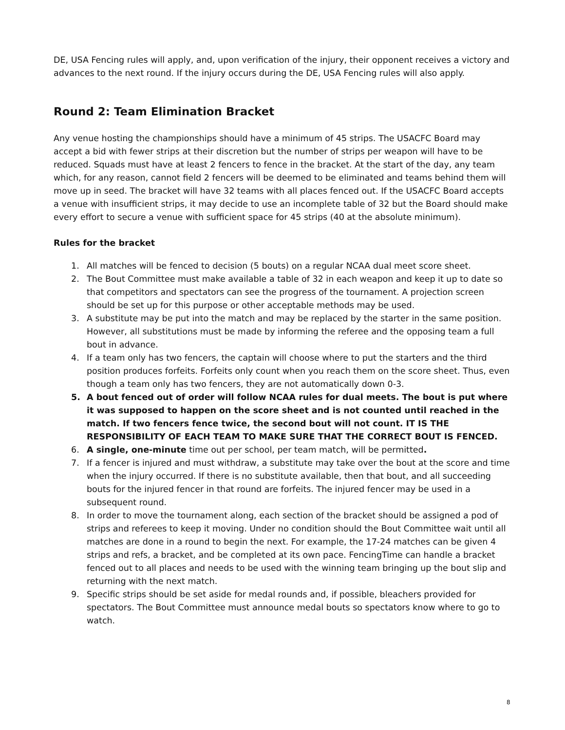DE, USA Fencing rules will apply, and, upon verification of the injury, their opponent receives a victory and advances to the next round. If the injury occurs during the DE, USA Fencing rules will also apply.
Round 2: Team Elimination Bracket
Any venue hosting the championships should have a minimum of 45 strips. The USACFC Board may accept a bid with fewer strips at their discretion but the number of strips per weapon will have to be reduced. Squads must have at least 2 fencers to fence in the bracket. At the start of the day, any team which, for any reason, cannot field 2 fencers will be deemed to be eliminated and teams behind them will move up in seed. The bracket will have 32 teams with all places fenced out. If the USACFC Board accepts a venue with insufficient strips, it may decide to use an incomplete table of 32 but the Board should make every effort to secure a venue with sufficient space for 45 strips (40 at the absolute minimum).
Rules for the bracket
1. All matches will be fenced to decision (5 bouts) on a regular NCAA dual meet score sheet.
2. The Bout Committee must make available a table of 32 in each weapon and keep it up to date so that competitors and spectators can see the progress of the tournament. A projection screen should be set up for this purpose or other acceptable methods may be used.
3. A substitute may be put into the match and may be replaced by the starter in the same position. However, all substitutions must be made by informing the referee and the opposing team a full bout in advance.
4. If a team only has two fencers, the captain will choose where to put the starters and the third position produces forfeits. Forfeits only count when you reach them on the score sheet. Thus, even though a team only has two fencers, they are not automatically down 0-3.
5. A bout fenced out of order will follow NCAA rules for dual meets. The bout is put where it was supposed to happen on the score sheet and is not counted until reached in the match. If two fencers fence twice, the second bout will not count. IT IS THE RESPONSIBILITY OF EACH TEAM TO MAKE SURE THAT THE CORRECT BOUT IS FENCED.
6. A single, one-minute time out per school, per team match, will be permitted.
7. If a fencer is injured and must withdraw, a substitute may take over the bout at the score and time when the injury occurred. If there is no substitute available, then that bout, and all succeeding bouts for the injured fencer in that round are forfeits. The injured fencer may be used in a subsequent round.
8. In order to move the tournament along, each section of the bracket should be assigned a pod of strips and referees to keep it moving. Under no condition should the Bout Committee wait until all matches are done in a round to begin the next. For example, the 17-24 matches can be given 4 strips and refs, a bracket, and be completed at its own pace. FencingTime can handle a bracket fenced out to all places and needs to be used with the winning team bringing up the bout slip and returning with the next match.
9. Specific strips should be set aside for medal rounds and, if possible, bleachers provided for spectators. The Bout Committee must announce medal bouts so spectators know where to go to watch.
8